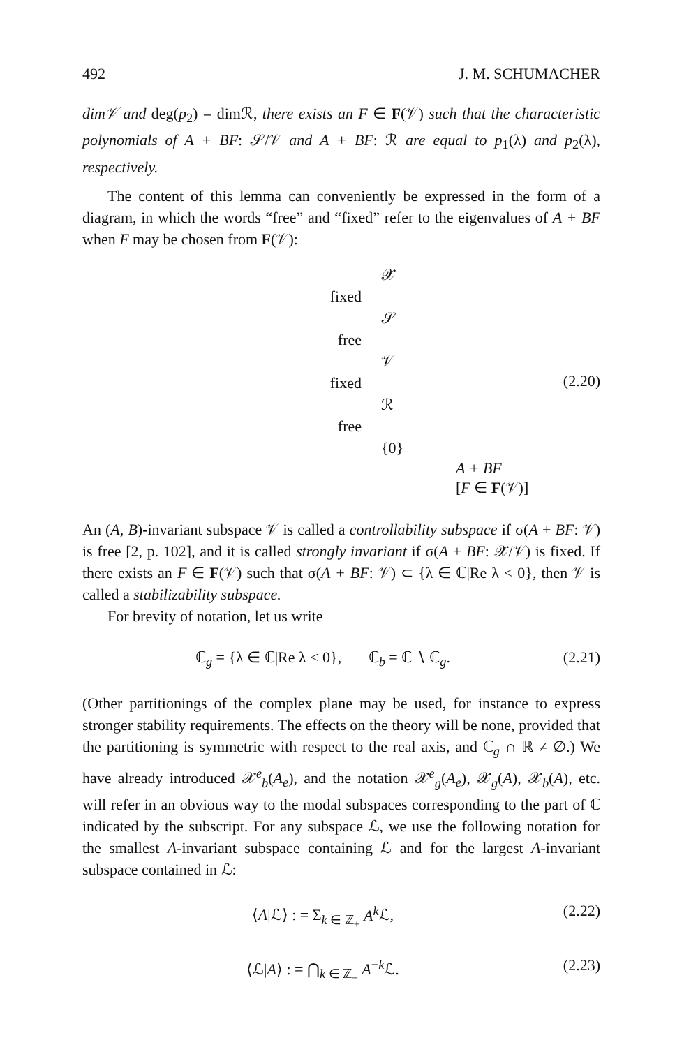492 J. M. SCHUMACHER
dim𝒱 and deg(p<sub>2</sub>) = dimℛ, there exists an F ∈ F(𝒱) such that the characteristic polynomials of A + BF: 𝒮/𝒱 and A + BF: ℛ are equal to p<sub>1</sub>(λ) and p<sub>2</sub>(λ), respectively.
The content of this lemma can conveniently be expressed in the form of a diagram, in which the words “free” and “fixed” refer to the eigenvalues of A + BF when F may be chosen from F(𝒱):
𝒳
fixed
𝒮
free
𝒱
fixed
ℛ
free
{0}
A + BF
[F ∈ F(𝒱)]
(2.20)
An (A, B)-invariant subspace 𝒱 is called a controllability subspace if σ(A + BF: 𝒱) is free [2, p. 102], and it is called strongly invariant if σ(A + BF: 𝒳/𝒱) is fixed. If there exists an F ∈ F(𝒱) such that σ(A + BF: 𝒱) ⊂ {λ ∈ ℂ|Re λ < 0}, then 𝒱 is called a stabilizability subspace.
For brevity of notation, let us write
ℂ<sub>g</sub> = {λ ∈ ℂ|Re λ < 0}, ℂ<sub>b</sub> = ℂ ∖ ℂ<sub>g</sub>. (2.21)
(Other partitionings of the complex plane may be used, for instance to express stronger stability requirements. The effects on the theory will be none, provided that the partitioning is symmetric with respect to the real axis, and ℂ<sub>g</sub> ∩ ℝ ≠ ∅.) We have already introduced 𝒳<sup>e</sup><sub>b</sub>(A<sub>e</sub>), and the notation 𝒳<sup>e</sup><sub>g</sub>(A<sub>e</sub>), 𝒳<sub>g</sub>(A), 𝒳<sub>b</sub>(A), etc. will refer in an obvious way to the modal subspaces corresponding to the part of ℂ indicated by the subscript. For any subspace ℒ, we use the following notation for the smallest A-invariant subspace containing ℒ and for the largest A-invariant subspace contained in ℒ:
⟨A|ℒ⟩ : = Σ<sub>k ∈ ℤ<sub>+</sub></sub> A<sup>k</sup> ℒ, (2.22)
⟨ℒ|A⟩ : = ⋂<sub>k ∈ ℤ<sub>+</sub></sub> A<sup>−k</sup>ℒ. (2.23)